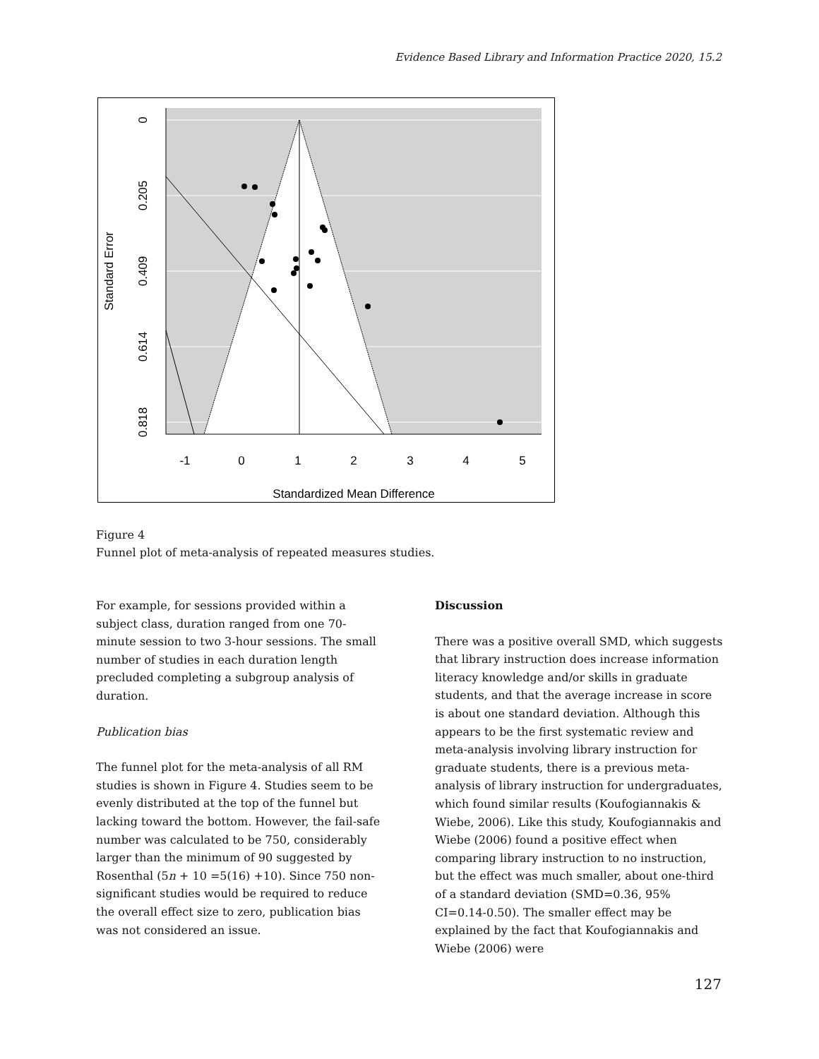Evidence Based Library and Information Practice 2020, 15.2
-1
0
1
2
3
4
5
Standardized Mean Difference
0
0.205
0.409
0.614
0.818
Standard Error
Figure 4
Funnel plot of meta-analysis of repeated measures studies.
For example, for sessions provided within a subject class, duration ranged from one 70-minute session to two 3-hour sessions. The small number of studies in each duration length precluded completing a subgroup analysis of duration.
Publication bias
The funnel plot for the meta-analysis of all RM studies is shown in Figure 4. Studies seem to be evenly distributed at the top of the funnel but lacking toward the bottom. However, the fail-safe number was calculated to be 750, considerably larger than the minimum of 90 suggested by Rosenthal (5n + 10 =5(16) +10). Since 750 non-significant studies would be required to reduce the overall effect size to zero, publication bias was not considered an issue.
Discussion
There was a positive overall SMD, which suggests that library instruction does increase information literacy knowledge and/or skills in graduate students, and that the average increase in score is about one standard deviation. Although this appears to be the first systematic review and meta-analysis involving library instruction for graduate students, there is a previous meta-analysis of library instruction for undergraduates, which found similar results (Koufogiannakis & Wiebe, 2006). Like this study, Koufogiannakis and Wiebe (2006) found a positive effect when comparing library instruction to no instruction, but the effect was much smaller, about one-third of a standard deviation (SMD=0.36, 95% CI=0.14-0.50). The smaller effect may be explained by the fact that Koufogiannakis and Wiebe (2006) were
127